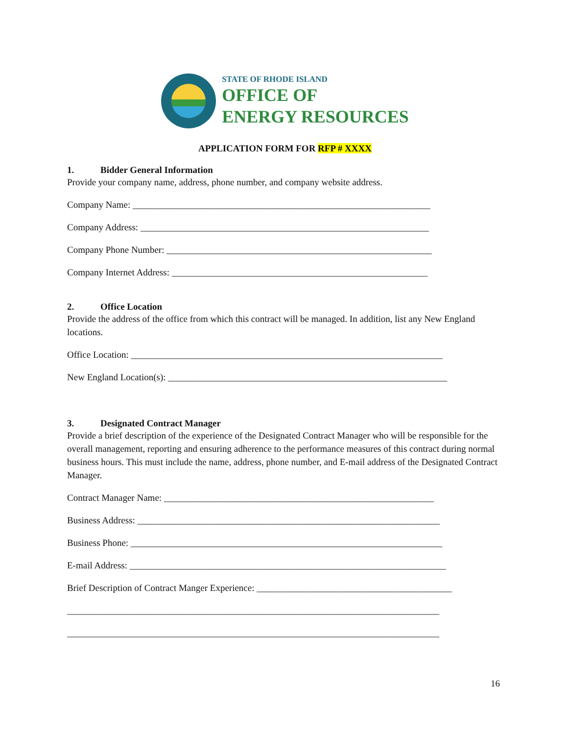STATE OF RHODE ISLAND
OFFICE OF
ENERGY RESOURCES
APPLICATION FORM FOR RFP # XXXX
1. Bidder General Information
Provide your company name, address, phone number, and company website address.
Company Name: ________________________________________________________________
Company Address: ______________________________________________________________
Company Phone Number: _________________________________________________________
Company Internet Address: _______________________________________________________
2. Office Location
Provide the address of the office from which this contract will be managed. In addition, list any New England locations.
Office Location: ___________________________________________________________________
New England Location(s): ____________________________________________________________
3. Designated Contract Manager
Provide a brief description of the experience of the Designated Contract Manager who will be responsible for the overall management, reporting and ensuring adherence to the performance measures of this contract during normal business hours. This must include the name, address, phone number, and E-mail address of the Designated Contract Manager.
Contract Manager Name: __________________________________________________________
Business Address: _________________________________________________________________
Business Phone: ___________________________________________________________________
E-mail Address: ____________________________________________________________________
Brief Description of Contract Manger Experience: __________________________________________
________________________________________________________________________________
________________________________________________________________________________
16